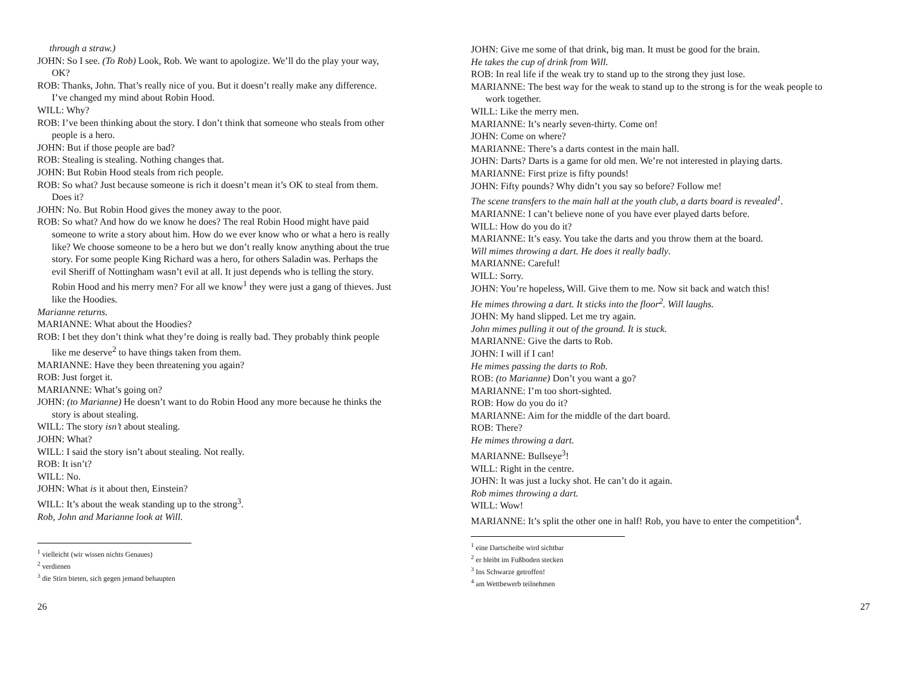through a straw.)
JOHN: So I see. (To Rob) Look, Rob. We want to apologize. We’ll do the play your way, OK?
ROB: Thanks, John. That’s really nice of you. But it doesn’t really make any difference. I’ve changed my mind about Robin Hood.
WILL: Why?
ROB: I’ve been thinking about the story. I don’t think that someone who steals from other people is a hero.
JOHN: But if those people are bad?
ROB: Stealing is stealing. Nothing changes that.
JOHN: But Robin Hood steals from rich people.
ROB: So what? Just because someone is rich it doesn’t mean it’s OK to steal from them. Does it?
JOHN: No. But Robin Hood gives the money away to the poor.
ROB: So what? And how do we know he does? The real Robin Hood might have paid someone to write a story about him. How do we ever know who or what a hero is really like? We choose someone to be a hero but we don’t really know anything about the true story. For some people King Richard was a hero, for others Saladin was. Perhaps the evil Sheriff of Nottingham wasn’t evil at all. It just depends who is telling the story. Robin Hood and his merry men? For all we know<sup>1</sup> they were just a gang of thieves. Just like the Hoodies.
Marianne returns.
MARIANNE: What about the Hoodies?
ROB: I bet they don’t think what they’re doing is really bad. They probably think people like me deserve<sup>2</sup> to have things taken from them.
MARIANNE: Have they been threatening you again?
ROB: Just forget it.
MARIANNE: What’s going on?
JOHN: (to Marianne) He doesn’t want to do Robin Hood any more because he thinks the story is about stealing.
WILL: The story isn’t about stealing.
JOHN: What?
WILL: I said the story isn’t about stealing. Not really.
ROB: It isn’t?
WILL: No.
JOHN: What is it about then, Einstein?
WILL: It’s about the weak standing up to the strong<sup>3</sup>.
Rob, John and Marianne look at Will.
<sup>1</sup> vielleicht (wir wissen nichts Genaues)
<sup>2</sup> verdienen
<sup>3</sup> die Stirn bieten, sich gegen jemand behaupten
26
JOHN: Give me some of that drink, big man. It must be good for the brain.
He takes the cup of drink from Will.
ROB: In real life if the weak try to stand up to the strong they just lose.
MARIANNE: The best way for the weak to stand up to the strong is for the weak people to work together.
WILL: Like the merry men.
MARIANNE: It’s nearly seven-thirty. Come on!
JOHN: Come on where?
MARIANNE: There’s a darts contest in the main hall.
JOHN: Darts? Darts is a game for old men. We’re not interested in playing darts.
MARIANNE: First prize is fifty pounds!
JOHN: Fifty pounds? Why didn’t you say so before? Follow me!
The scene transfers to the main hall at the youth club, a darts board is revealed<sup>1</sup>.
MARIANNE: I can’t believe none of you have ever played darts before.
WILL: How do you do it?
MARIANNE: It’s easy. You take the darts and you throw them at the board.
Will mimes throwing a dart. He does it really badly.
MARIANNE: Careful!
WILL: Sorry.
JOHN: You’re hopeless, Will. Give them to me. Now sit back and watch this!
He mimes throwing a dart. It sticks into the floor<sup>2</sup>. Will laughs.
JOHN: My hand slipped. Let me try again.
John mimes pulling it out of the ground. It is stuck.
MARIANNE: Give the darts to Rob.
JOHN: I will if I can!
He mimes passing the darts to Rob.
ROB: (to Marianne) Don’t you want a go?
MARIANNE: I’m too short-sighted.
ROB: How do you do it?
MARIANNE: Aim for the middle of the dart board.
ROB: There?
He mimes throwing a dart.
MARIANNE: Bullseye<sup>3</sup>!
WILL: Right in the centre.
JOHN: It was just a lucky shot. He can’t do it again.
Rob mimes throwing a dart.
WILL: Wow!
MARIANNE: It’s split the other one in half! Rob, you have to enter the competition<sup>4</sup>.
<sup>1</sup> eine Dartscheibe wird sichtbar
<sup>2</sup> er bleibt im Fußboden stecken
<sup>3</sup> Ins Schwarze getroffen!
<sup>4</sup> am Wettbewerb teilnehmen
27